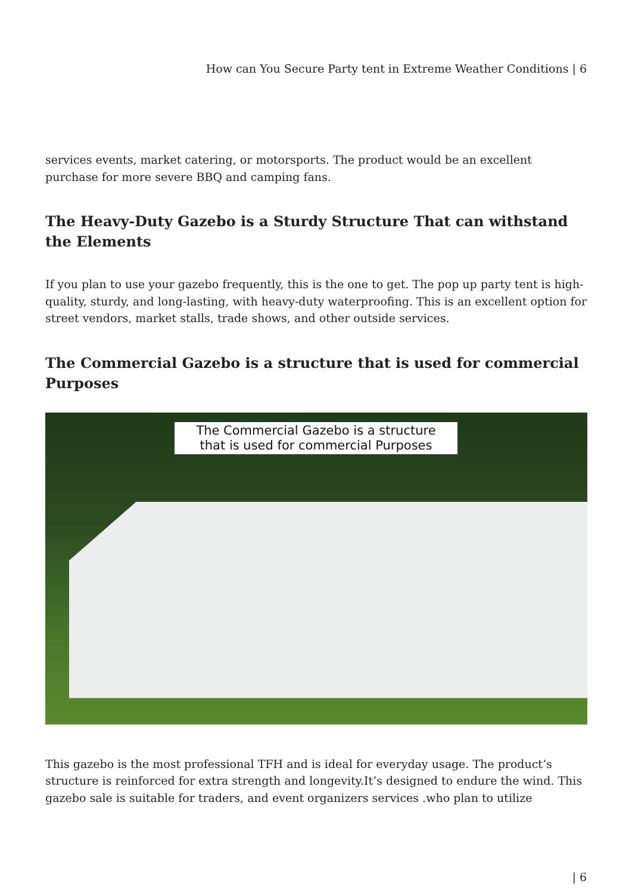How can You Secure Party tent in Extreme Weather Conditions | 6
services events, market catering, or motorsports. The product would be an excellent purchase for more severe BBQ and camping fans.
The Heavy-Duty Gazebo is a Sturdy Structure That can withstand the Elements
If you plan to use your gazebo frequently, this is the one to get. The pop up party tent is high-quality, sturdy, and long-lasting, with heavy-duty waterproofing. This is an excellent option for street vendors, market stalls, trade shows, and other outside services.
The Commercial Gazebo is a structure that is used for commercial Purposes
The Commercial Gazebo is a structure
that is used for commercial Purposes
This gazebo is the most professional TFH and is ideal for everyday usage. The product’s structure is reinforced for extra strength and longevity.It’s designed to endure the wind. This gazebo sale is suitable for traders, and event organizers services .who plan to utilize
| 6